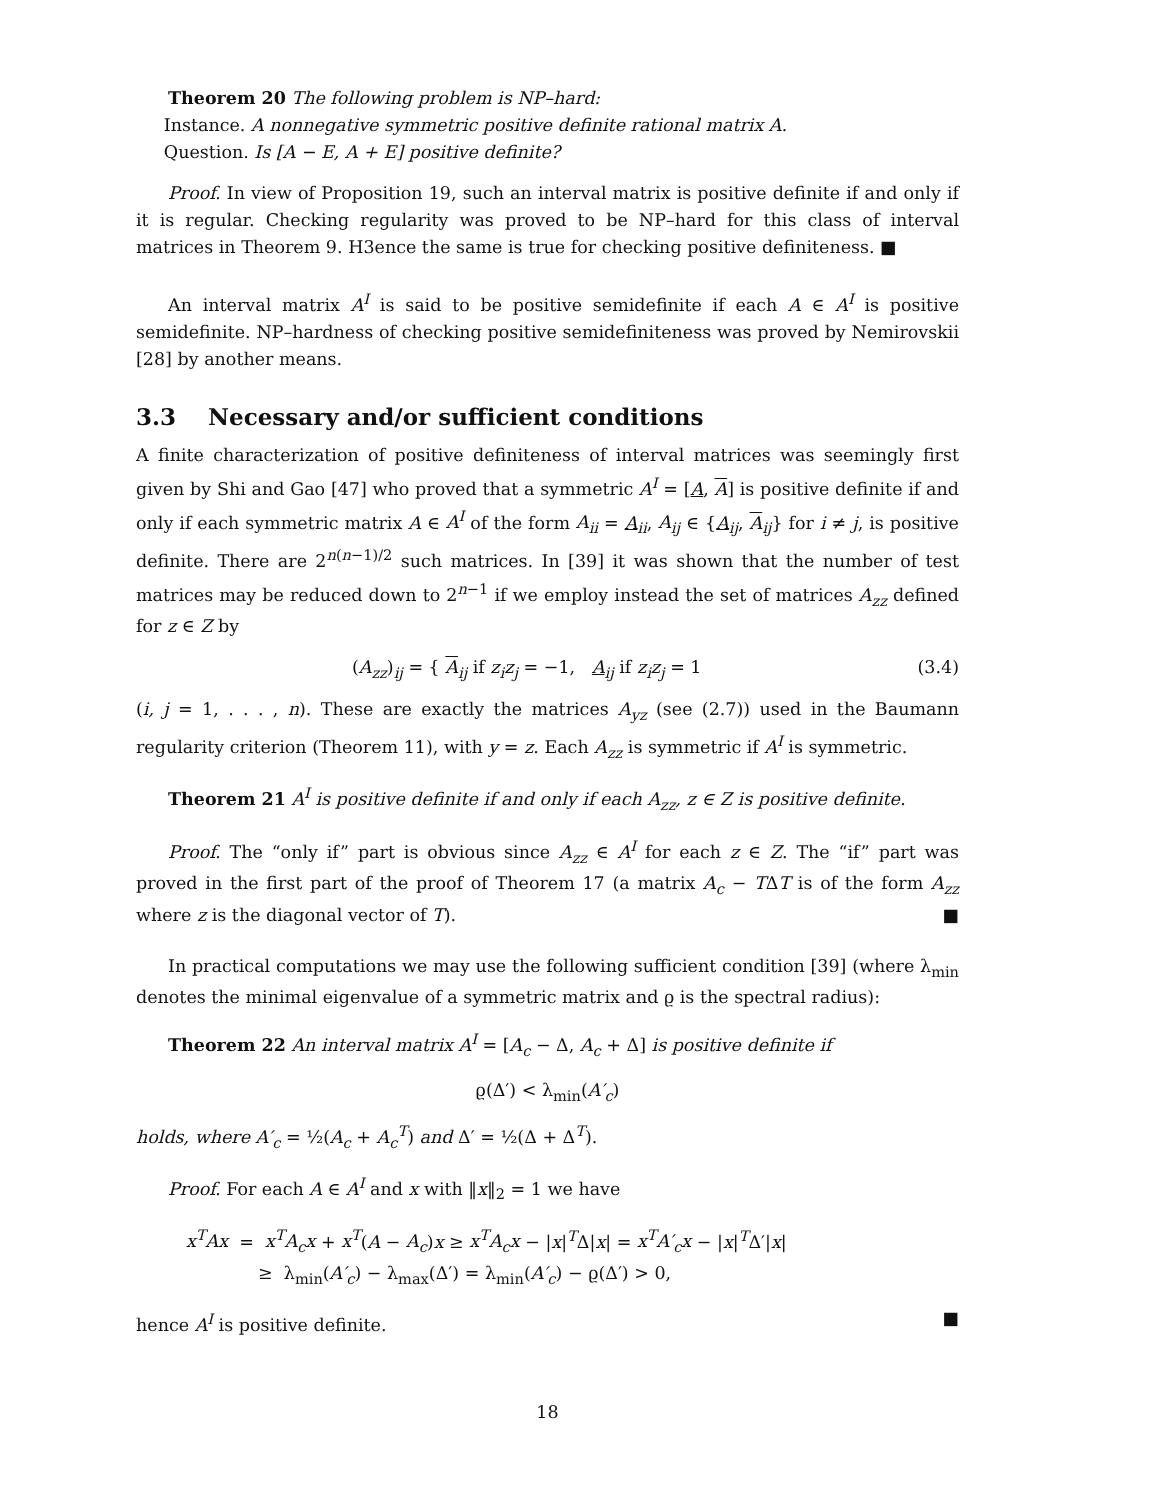Theorem 20 The following problem is NP–hard:
Instance. A nonnegative symmetric positive definite rational matrix A.
Question. Is [A − E, A + E] positive definite?
Proof. In view of Proposition 19, such an interval matrix is positive definite if and only if it is regular. Checking regularity was proved to be NP–hard for this class of interval matrices in Theorem 9. H3ence the same is true for checking positive definiteness. ■
An interval matrix A<sup>I</sup> is said to be positive semidefinite if each A ∈ A<sup>I</sup> is positive semidefinite. NP–hardness of checking positive semidefiniteness was proved by Nemirovskii [28] by another means.
3.3 Necessary and/or sufficient conditions
A finite characterization of positive definiteness of interval matrices was seemingly first given by Shi and Gao [47] who proved that a symmetric A<sup>I</sup> = [A, A] is positive definite if and only if each symmetric matrix A ∈ A<sup>I</sup> of the form A<sub>ii</sub> = A<sub>ii</sub>, A<sub>ij</sub> ∈ {A<sub>ij</sub>, A<sub>ij</sub>} for i ≠ j, is positive definite. There are 2<sup>n(n−1)/2</sup> such matrices. In [39] it was shown that the number of test matrices may be reduced down to 2<sup>n−1</sup> if we employ instead the set of matrices A<sub>zz</sub> defined for z ∈ Z by
(A<sub>zz</sub>)<sub>ij</sub> = { A<sub>ij</sub> if z<sub>i</sub>z<sub>j</sub> = −1, A<sub>ij</sub> if z<sub>i</sub>z<sub>j</sub> = 1 (3.4)
(i, j = 1, . . . , n). These are exactly the matrices A<sub>yz</sub> (see (2.7)) used in the Baumann regularity criterion (Theorem 11), with y = z. Each A<sub>zz</sub> is symmetric if A<sup>I</sup> is symmetric.
Theorem 21 A<sup>I</sup> is positive definite if and only if each A<sub>zz</sub>, z ∈ Z is positive definite.
Proof. The “only if” part is obvious since A<sub>zz</sub> ∈ A<sup>I</sup> for each z ∈ Z. The “if” part was proved in the first part of the proof of Theorem 17 (a matrix A<sub>c</sub> − TΔT is of the form A<sub>zz</sub> where z is the diagonal vector of T). ■
In practical computations we may use the following sufficient condition [39] (where λ<sub>min</sub> denotes the minimal eigenvalue of a symmetric matrix and ϱ is the spectral radius):
Theorem 22 An interval matrix A<sup>I</sup> = [A<sub>c</sub> − Δ, A<sub>c</sub> + Δ] is positive definite if
ϱ(Δ′) < λ<sub>min</sub>(A′<sub>c</sub>)
holds, where A′<sub>c</sub> = ½(A<sub>c</sub> + A<sub>c</sub><sup>T</sup>) and Δ′ = ½(Δ + Δ<sup>T</sup>).
Proof. For each A ∈ A<sup>I</sup> and x with ‖x‖<sub>2</sub> = 1 we have
x<sup>T</sup>Ax = x<sup>T</sup>A<sub>c</sub>x + x<sup>T</sup>(A − A<sub>c</sub>)x ≥ x<sup>T</sup>A<sub>c</sub>x − |x|<sup>T</sup>Δ|x| = x<sup>T</sup>A′<sub>c</sub>x − |x|<sup>T</sup>Δ′|x|
≥ λ<sub>min</sub>(A′<sub>c</sub>) − λ<sub>max</sub>(Δ′) = λ<sub>min</sub>(A′<sub>c</sub>) − ϱ(Δ′) > 0,
hence A<sup>I</sup> is positive definite. ■
18